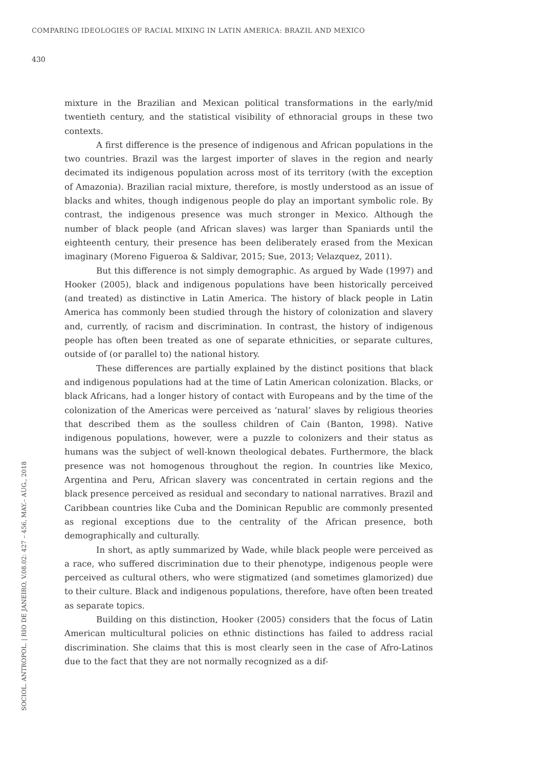COMPARING IDEOLOGIES OF RACIAL MIXING IN LATIN AMERICA: BRAZIL AND MEXICO
430
mixture in the Brazilian and Mexican political transformations in the early/mid twentieth century, and the statistical visibility of ethnoracial groups in these two contexts.
A first difference is the presence of indigenous and African populations in the two countries. Brazil was the largest importer of slaves in the region and nearly decimated its indigenous population across most of its territory (with the exception of Amazonia). Brazilian racial mixture, therefore, is mostly understood as an issue of blacks and whites, though indigenous people do play an important symbolic role. By contrast, the indigenous presence was much stronger in Mexico. Although the number of black people (and African slaves) was larger than Spaniards until the eighteenth century, their presence has been deliberately erased from the Mexican imaginary (Moreno Figueroa & Saldivar, 2015; Sue, 2013; Velazquez, 2011).
But this difference is not simply demographic. As argued by Wade (1997) and Hooker (2005), black and indigenous populations have been historically perceived (and treated) as distinctive in Latin America. The history of black people in Latin America has commonly been studied through the history of colonization and slavery and, currently, of racism and discrimination. In contrast, the history of indigenous people has often been treated as one of separate ethnicities, or separate cultures, outside of (or parallel to) the national history.
These differences are partially explained by the distinct positions that black and indigenous populations had at the time of Latin American colonization. Blacks, or black Africans, had a longer history of contact with Europeans and by the time of the colonization of the Americas were perceived as ‘natural’ slaves by religious theories that described them as the soulless children of Cain (Banton, 1998). Native indigenous populations, however, were a puzzle to colonizers and their status as humans was the subject of well-known theological debates. Furthermore, the black presence was not homogenous throughout the region. In countries like Mexico, Argentina and Peru, African slavery was concentrated in certain regions and the black presence perceived as residual and secondary to national narratives. Brazil and Caribbean countries like Cuba and the Dominican Republic are commonly presented as regional exceptions due to the centrality of the African presence, both demographically and culturally.
In short, as aptly summarized by Wade, while black people were perceived as a race, who suffered discrimination due to their phenotype, indigenous people were perceived as cultural others, who were stigmatized (and sometimes glamorized) due to their culture. Black and indigenous populations, therefore, have often been treated as separate topics.
Building on this distinction, Hooker (2005) considers that the focus of Latin American multicultural policies on ethnic distinctions has failed to address racial discrimination. She claims that this is most clearly seen in the case of Afro-Latinos due to the fact that they are not normally recognized as a dif-
SOCIOL. ANTROPOL. | RIO DE JANEIRO, V.08.02: 427 – 456, MAY.– AUG., 2018